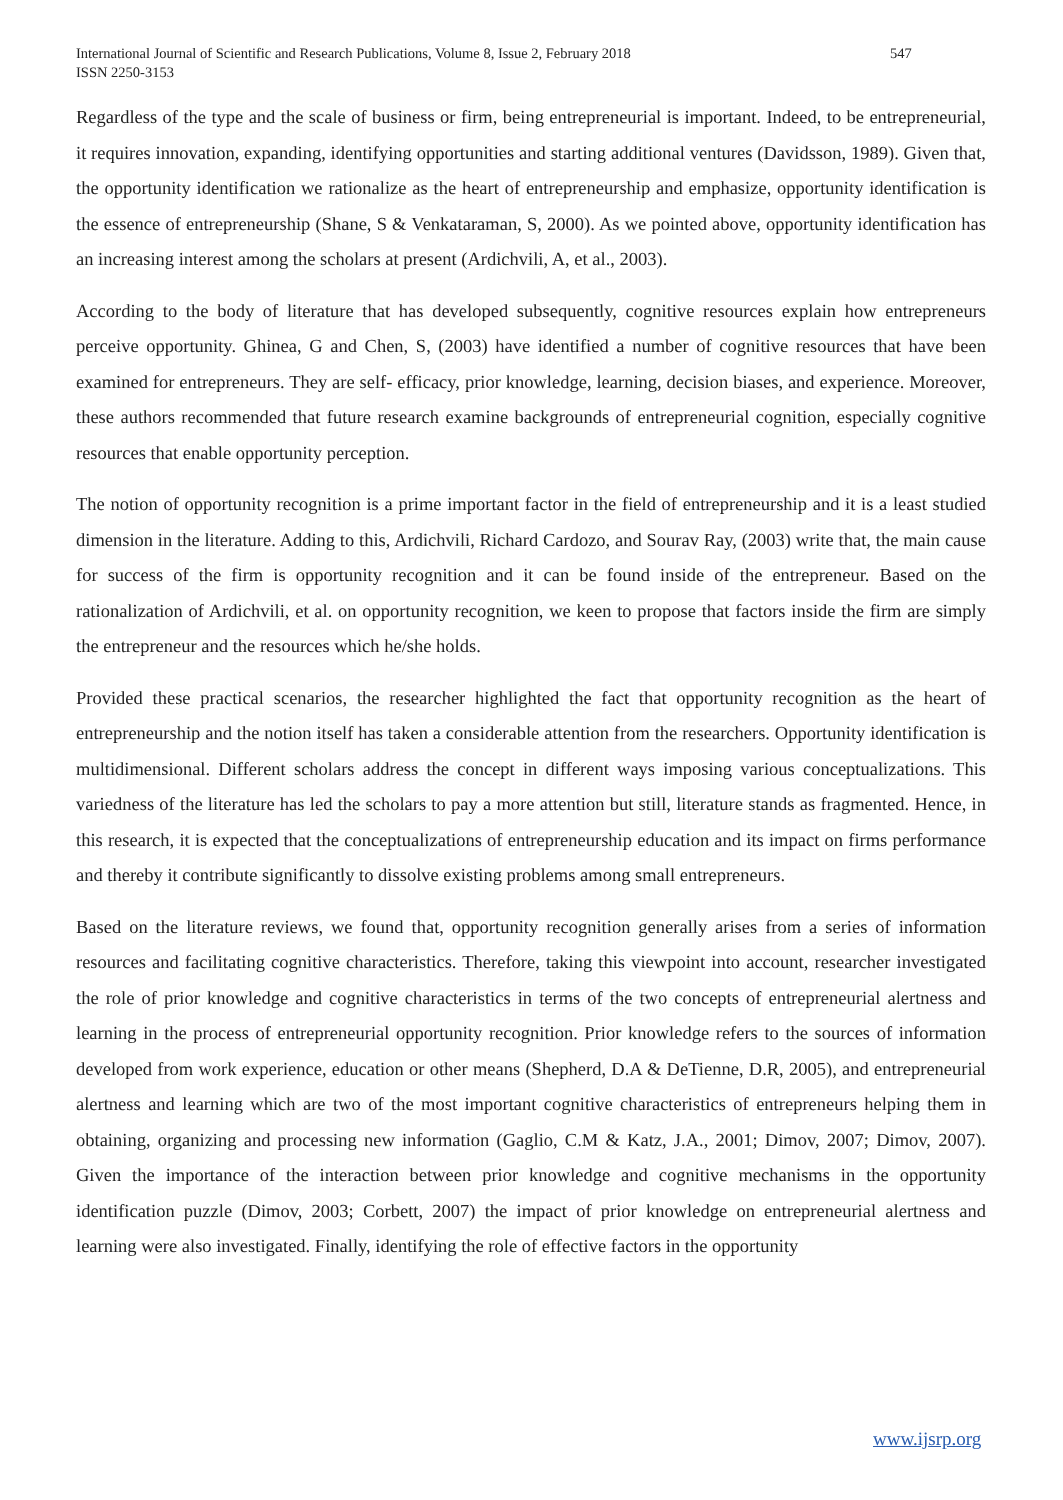International Journal of Scientific and Research Publications, Volume 8, Issue 2, February 2018
ISSN 2250-3153
547
Regardless of the type and the scale of business or firm, being entrepreneurial is important. Indeed, to be entrepreneurial, it requires innovation, expanding, identifying opportunities and starting additional ventures (Davidsson, 1989). Given that, the opportunity identification we rationalize as the heart of entrepreneurship and emphasize, opportunity identification is the essence of entrepreneurship (Shane, S & Venkataraman, S, 2000). As we pointed above, opportunity identification has an increasing interest among the scholars at present (Ardichvili, A, et al., 2003).
According to the body of literature that has developed subsequently, cognitive resources explain how entrepreneurs perceive opportunity. Ghinea, G and Chen, S, (2003) have identified a number of cognitive resources that have been examined for entrepreneurs. They are self- efficacy, prior knowledge, learning, decision biases, and experience. Moreover, these authors recommended that future research examine backgrounds of entrepreneurial cognition, especially cognitive resources that enable opportunity perception.
The notion of opportunity recognition is a prime important factor in the field of entrepreneurship and it is a least studied dimension in the literature. Adding to this, Ardichvili, Richard Cardozo, and Sourav Ray, (2003) write that, the main cause for success of the firm is opportunity recognition and it can be found inside of the entrepreneur. Based on the rationalization of Ardichvili, et al. on opportunity recognition, we keen to propose that factors inside the firm are simply the entrepreneur and the resources which he/she holds.
Provided these practical scenarios, the researcher highlighted the fact that opportunity recognition as the heart of entrepreneurship and the notion itself has taken a considerable attention from the researchers. Opportunity identification is multidimensional. Different scholars address the concept in different ways imposing various conceptualizations. This variedness of the literature has led the scholars to pay a more attention but still, literature stands as fragmented. Hence, in this research, it is expected that the conceptualizations of entrepreneurship education and its impact on firms performance and thereby it contribute significantly to dissolve existing problems among small entrepreneurs.
Based on the literature reviews, we found that, opportunity recognition generally arises from a series of information resources and facilitating cognitive characteristics. Therefore, taking this viewpoint into account, researcher investigated the role of prior knowledge and cognitive characteristics in terms of the two concepts of entrepreneurial alertness and learning in the process of entrepreneurial opportunity recognition. Prior knowledge refers to the sources of information developed from work experience, education or other means (Shepherd, D.A & DeTienne, D.R, 2005), and entrepreneurial alertness and learning which are two of the most important cognitive characteristics of entrepreneurs helping them in obtaining, organizing and processing new information (Gaglio, C.M & Katz, J.A., 2001; Dimov, 2007; Dimov, 2007). Given the importance of the interaction between prior knowledge and cognitive mechanisms in the opportunity identification puzzle (Dimov, 2003; Corbett, 2007) the impact of prior knowledge on entrepreneurial alertness and learning were also investigated. Finally, identifying the role of effective factors in the opportunity
www.ijsrp.org